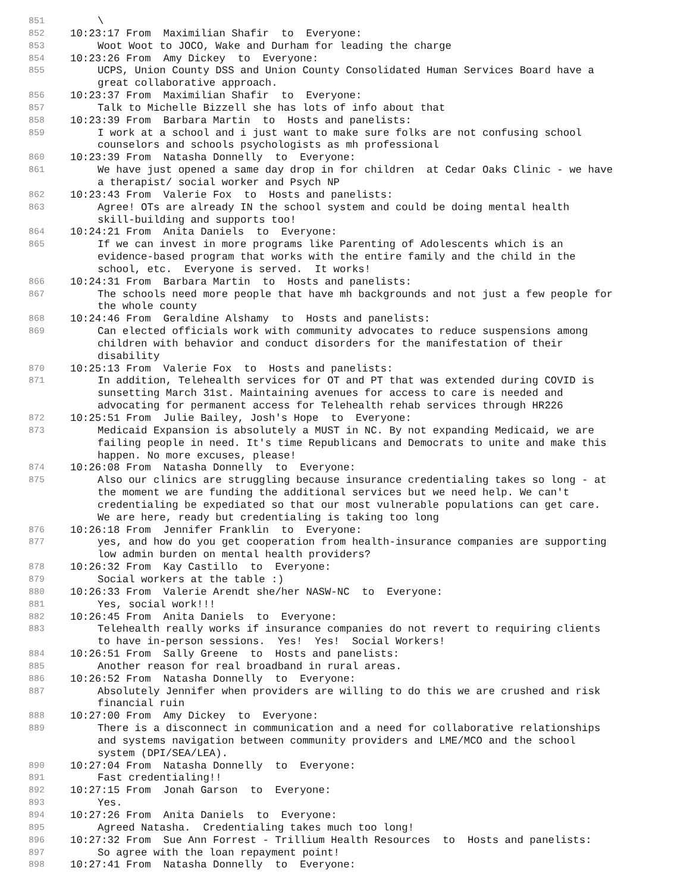851 \
852 10:23:17 From Maximilian Shafir to Everyone:
853 Woot Woot to JOCO, Wake and Durham for leading the charge
854 10:23:26 From Amy Dickey to Everyone:
855 UCPS, Union County DSS and Union County Consolidated Human Services Board have a great collaborative approach.
856 10:23:37 From Maximilian Shafir to Everyone:
857 Talk to Michelle Bizzell she has lots of info about that
858 10:23:39 From Barbara Martin to Hosts and panelists:
859 I work at a school and i just want to make sure folks are not confusing school counselors and schools psychologists as mh professional
860 10:23:39 From Natasha Donnelly to Everyone:
861 We have just opened a same day drop in for children at Cedar Oaks Clinic - we have a therapist/ social worker and Psych NP
862 10:23:43 From Valerie Fox to Hosts and panelists:
863 Agree! OTs are already IN the school system and could be doing mental health skill-building and supports too!
864 10:24:21 From Anita Daniels to Everyone:
865 If we can invest in more programs like Parenting of Adolescents which is an evidence-based program that works with the entire family and the child in the school, etc. Everyone is served. It works!
866 10:24:31 From Barbara Martin to Hosts and panelists:
867 The schools need more people that have mh backgrounds and not just a few people for the whole county
868 10:24:46 From Geraldine Alshamy to Hosts and panelists:
869 Can elected officials work with community advocates to reduce suspensions among children with behavior and conduct disorders for the manifestation of their disability
870 10:25:13 From Valerie Fox to Hosts and panelists:
871 In addition, Telehealth services for OT and PT that was extended during COVID is sunsetting March 31st. Maintaining avenues for access to care is needed and advocating for permanent access for Telehealth rehab services through HR226
872 10:25:51 From Julie Bailey, Josh's Hope to Everyone:
873 Medicaid Expansion is absolutely a MUST in NC. By not expanding Medicaid, we are failing people in need. It's time Republicans and Democrats to unite and make this happen. No more excuses, please!
874 10:26:08 From Natasha Donnelly to Everyone:
875 Also our clinics are struggling because insurance credentialing takes so long - at the moment we are funding the additional services but we need help. We can't credentialing be expediated so that our most vulnerable populations can get care. We are here, ready but credentialing is taking too long
876 10:26:18 From Jennifer Franklin to Everyone:
877 yes, and how do you get cooperation from health-insurance companies are supporting low admin burden on mental health providers?
878 10:26:32 From Kay Castillo to Everyone:
879 Social workers at the table :)
880 10:26:33 From Valerie Arendt she/her NASW-NC to Everyone:
881 Yes, social work!!!
882 10:26:45 From Anita Daniels to Everyone:
883 Telehealth really works if insurance companies do not revert to requiring clients to have in-person sessions. Yes! Yes! Social Workers!
884 10:26:51 From Sally Greene to Hosts and panelists:
885 Another reason for real broadband in rural areas.
886 10:26:52 From Natasha Donnelly to Everyone:
887 Absolutely Jennifer when providers are willing to do this we are crushed and risk financial ruin
888 10:27:00 From Amy Dickey to Everyone:
889 There is a disconnect in communication and a need for collaborative relationships and systems navigation between community providers and LME/MCO and the school system (DPI/SEA/LEA).
890 10:27:04 From Natasha Donnelly to Everyone:
891 Fast credentialing!!
892 10:27:15 From Jonah Garson to Everyone:
893 Yes.
894 10:27:26 From Anita Daniels to Everyone:
895 Agreed Natasha. Credentialing takes much too long!
896 10:27:32 From Sue Ann Forrest - Trillium Health Resources to Hosts and panelists:
897 So agree with the loan repayment point!
898 10:27:41 From Natasha Donnelly to Everyone: